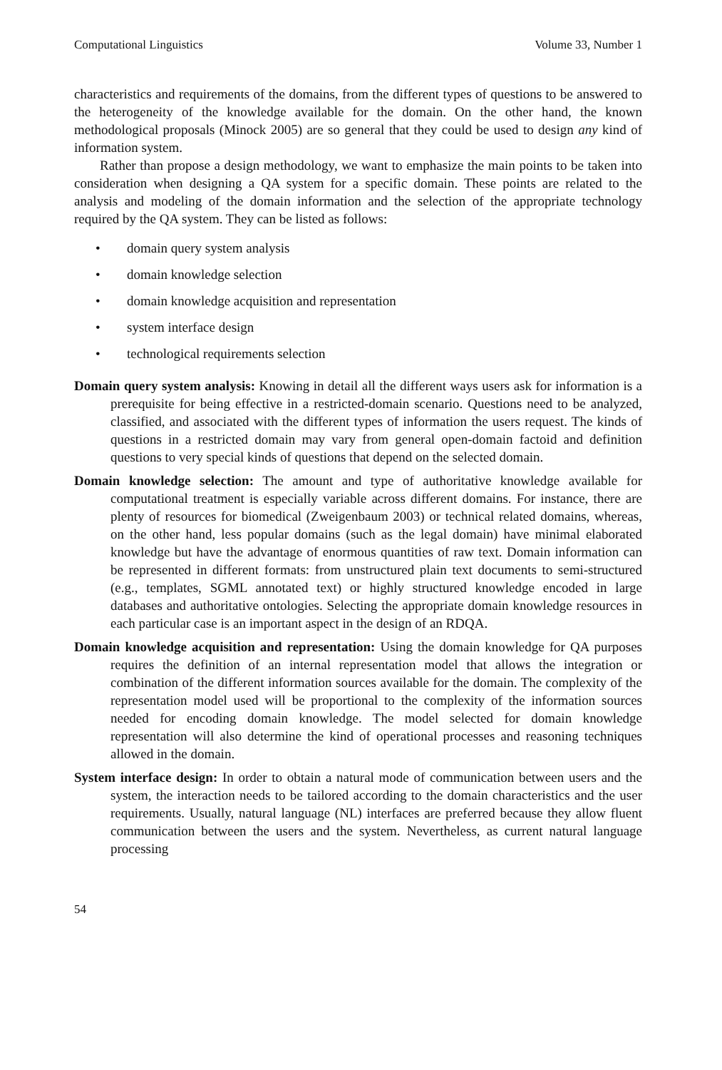Computational Linguistics Volume 33, Number 1
characteristics and requirements of the domains, from the different types of questions to be answered to the heterogeneity of the knowledge available for the domain. On the other hand, the known methodological proposals (Minock 2005) are so general that they could be used to design any kind of information system.
Rather than propose a design methodology, we want to emphasize the main points to be taken into consideration when designing a QA system for a specific domain. These points are related to the analysis and modeling of the domain information and the selection of the appropriate technology required by the QA system. They can be listed as follows:
• domain query system analysis
• domain knowledge selection
• domain knowledge acquisition and representation
• system interface design
• technological requirements selection
Domain query system analysis: Knowing in detail all the different ways users ask for information is a prerequisite for being effective in a restricted-domain scenario. Questions need to be analyzed, classified, and associated with the different types of information the users request. The kinds of questions in a restricted domain may vary from general open-domain factoid and definition questions to very special kinds of questions that depend on the selected domain.
Domain knowledge selection: The amount and type of authoritative knowledge available for computational treatment is especially variable across different domains. For instance, there are plenty of resources for biomedical (Zweigenbaum 2003) or technical related domains, whereas, on the other hand, less popular domains (such as the legal domain) have minimal elaborated knowledge but have the advantage of enormous quantities of raw text. Domain information can be represented in different formats: from unstructured plain text documents to semi-structured (e.g., templates, SGML annotated text) or highly structured knowledge encoded in large databases and authoritative ontologies. Selecting the appropriate domain knowledge resources in each particular case is an important aspect in the design of an RDQA.
Domain knowledge acquisition and representation: Using the domain knowledge for QA purposes requires the definition of an internal representation model that allows the integration or combination of the different information sources available for the domain. The complexity of the representation model used will be proportional to the complexity of the information sources needed for encoding domain knowledge. The model selected for domain knowledge representation will also determine the kind of operational processes and reasoning techniques allowed in the domain.
System interface design: In order to obtain a natural mode of communication between users and the system, the interaction needs to be tailored according to the domain characteristics and the user requirements. Usually, natural language (NL) interfaces are preferred because they allow fluent communication between the users and the system. Nevertheless, as current natural language processing
54